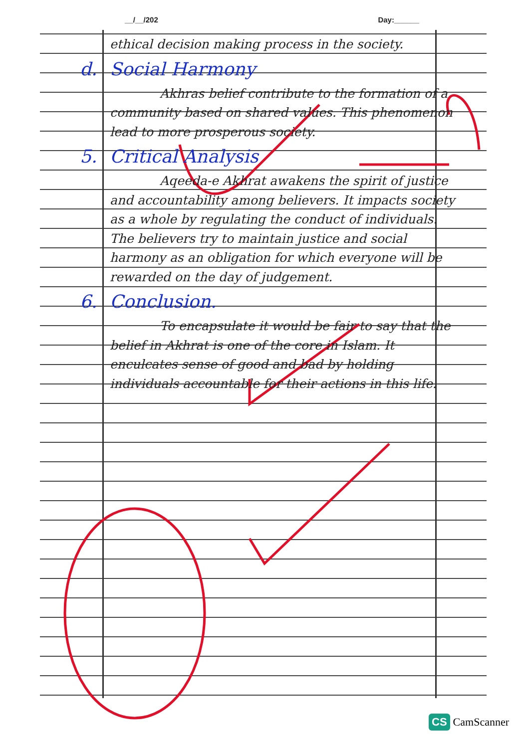__/__/202 Day:______
ethical decision making process in the society.
d. Social Harmony
    Akhras belief contribute to the formation of a community based on shared values. This phenomenon lead to more prosperous society.
5. Critical Analysis
    Aqeeda-e Akhrat awakens the spirit of justice and accountability among believers. It impacts society as a whole by regulating the conduct of individuals. The believers try to maintain justice and social harmony as an obligation for which everyone will be rewarded on the day of judgement.
6. Conclusion.
    To encapsulate it would be fair to say that the belief in Akhrat is one of the core in Islam. It enculcates sense of good and bad by holding individuals accountable for their actions in this life.
CS CamScanner